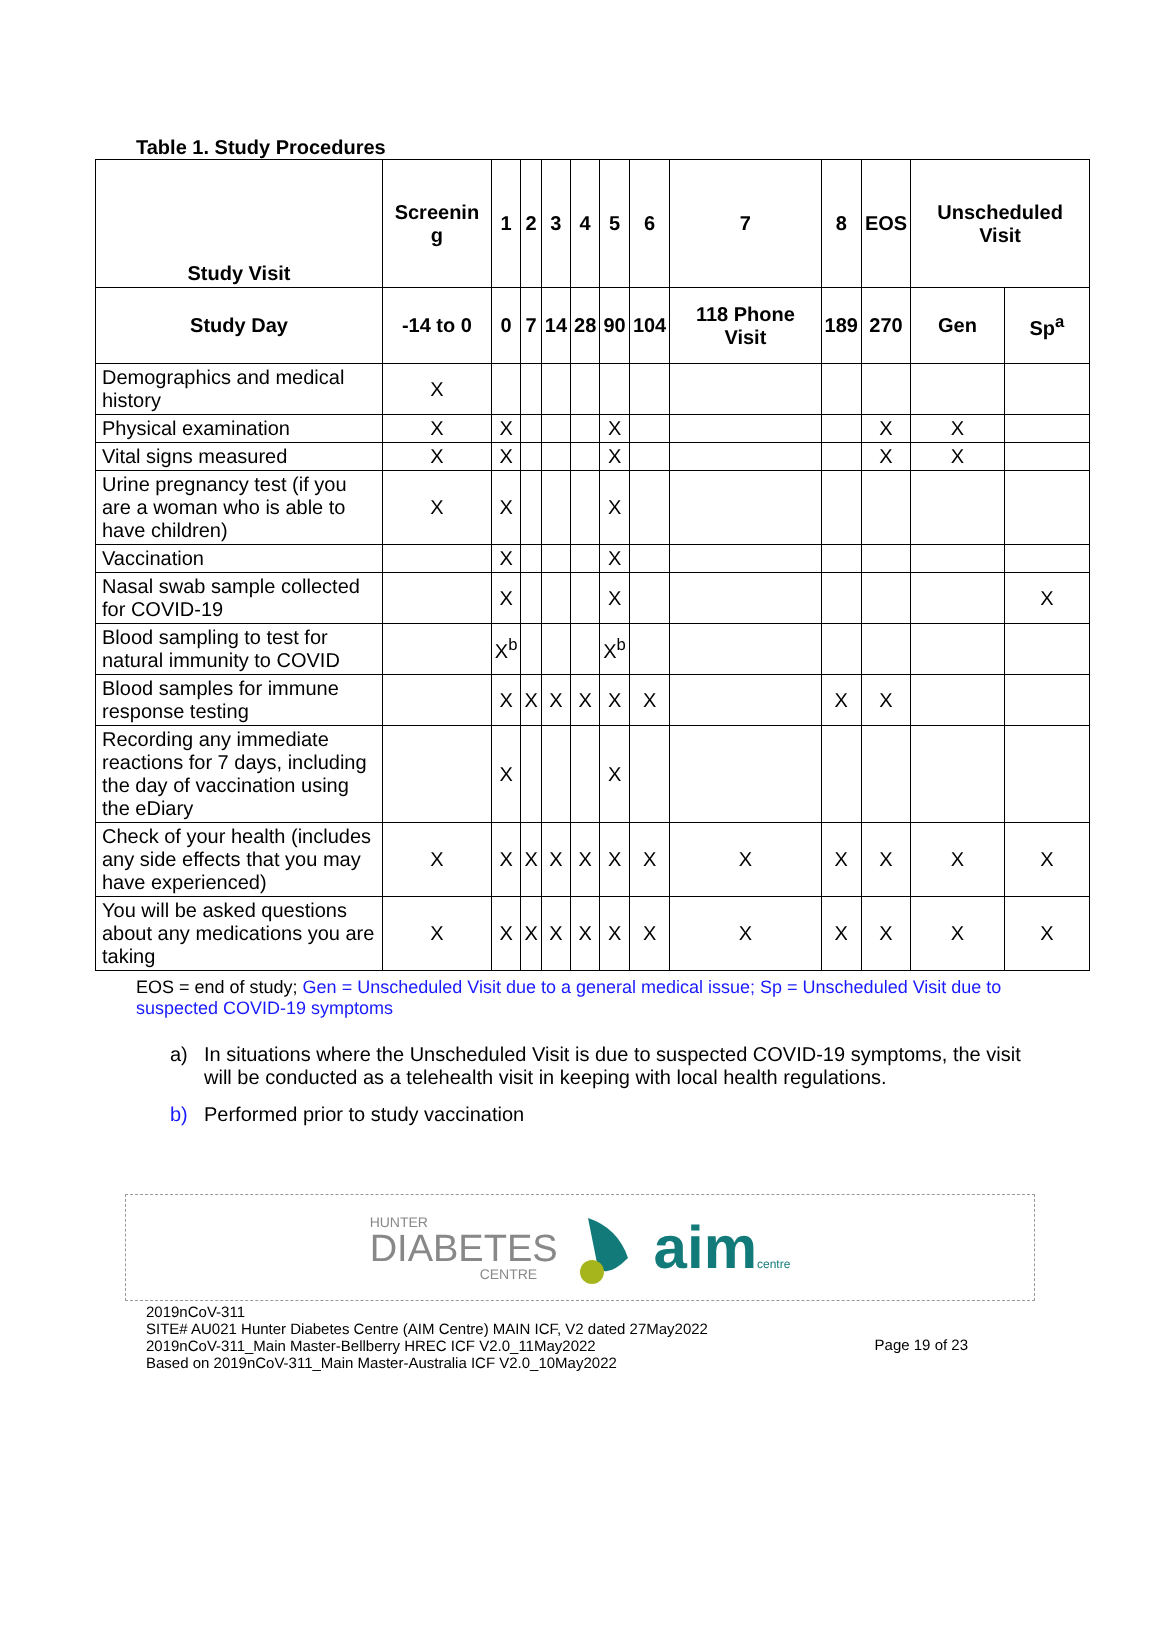Table 1. Study Procedures
| Study Visit | Screenin g | 1 | 2 | 3 | 4 | 5 | 6 | 7 | 8 | EOS | Unscheduled Visit | |
| --- | --- | --- | --- | --- | --- | --- | --- | --- | --- | --- | --- | --- |
| Study Day | -14 to 0 | 0 | 7 | 14 | 28 | 90 | 104 | 118 Phone Visit | 189 | 270 | Gen | Sp<sup>a</sup> |
| Demographics and medical history | X | | | | | | | | | | | |
| Physical examination | X | X | | | | X | | | | X | X | |
| Vital signs measured | X | X | | | | X | | | | X | X | |
| Urine pregnancy test (if you are a woman who is able to have children) | X | X | | | | X | | | | | | |
| Vaccination | | X | | | | X | | | | | | |
| Nasal swab sample collected for COVID-19 | | X | | | | X | | | | | | X |
| Blood sampling to test for natural immunity to COVID | | X<sup>b</sup> | | | | X<sup>b</sup> | | | | | | |
| Blood samples for immune response testing | | X | X | X | X | X | X | | X | X | | |
| Recording any immediate reactions for 7 days, including the day of vaccination using the eDiary | | X | | | | X | | | | | | |
| Check of your health (includes any side effects that you may have experienced) | X | X | X | X | X | X | X | X | X | X | X | X |
| You will be asked questions about any medications you are taking | X | X | X | X | X | X | X | X | X | X | X | X |
EOS = end of study; Gen = Unscheduled Visit due to a general medical issue; Sp = Unscheduled Visit due to suspected COVID-19 symptoms
a) In situations where the Unscheduled Visit is due to suspected COVID-19 symptoms, the visit will be conducted as a telehealth visit in keeping with local health regulations.
b) Performed prior to study vaccination
HUNTER
DIABETES
CENTRE
aimcentre
2019nCoV-311
SITE# AU021 Hunter Diabetes Centre (AIM Centre) MAIN ICF, V2 dated 27May2022
2019nCoV-311_Main Master-Bellberry HREC ICF V2.0_11May2022
Based on 2019nCoV-311_Main Master-Australia ICF V2.0_10May2022
Page 19 of 23